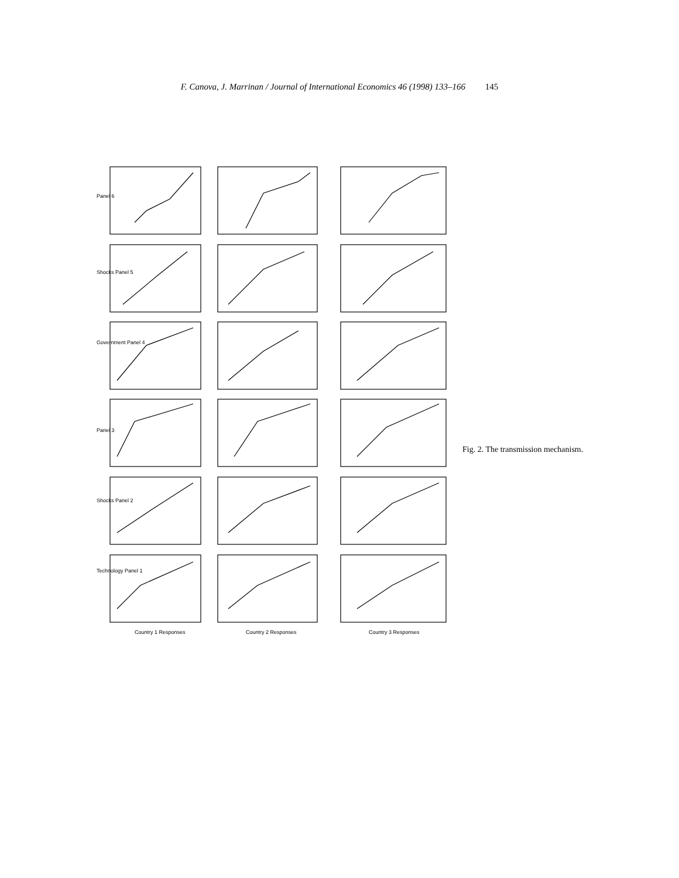F. Canova, J. Marrinan / Journal of International Economics 46 (1998) 133–166 145
Technology Panel 1
Shocks Panel 2
Panel 3
Government Panel 4
Shocks Panel 5
Panel 6
Country 1 Responses Country 2 Responses Country 3 Responses
Fig. 2. The transmission mechanism.